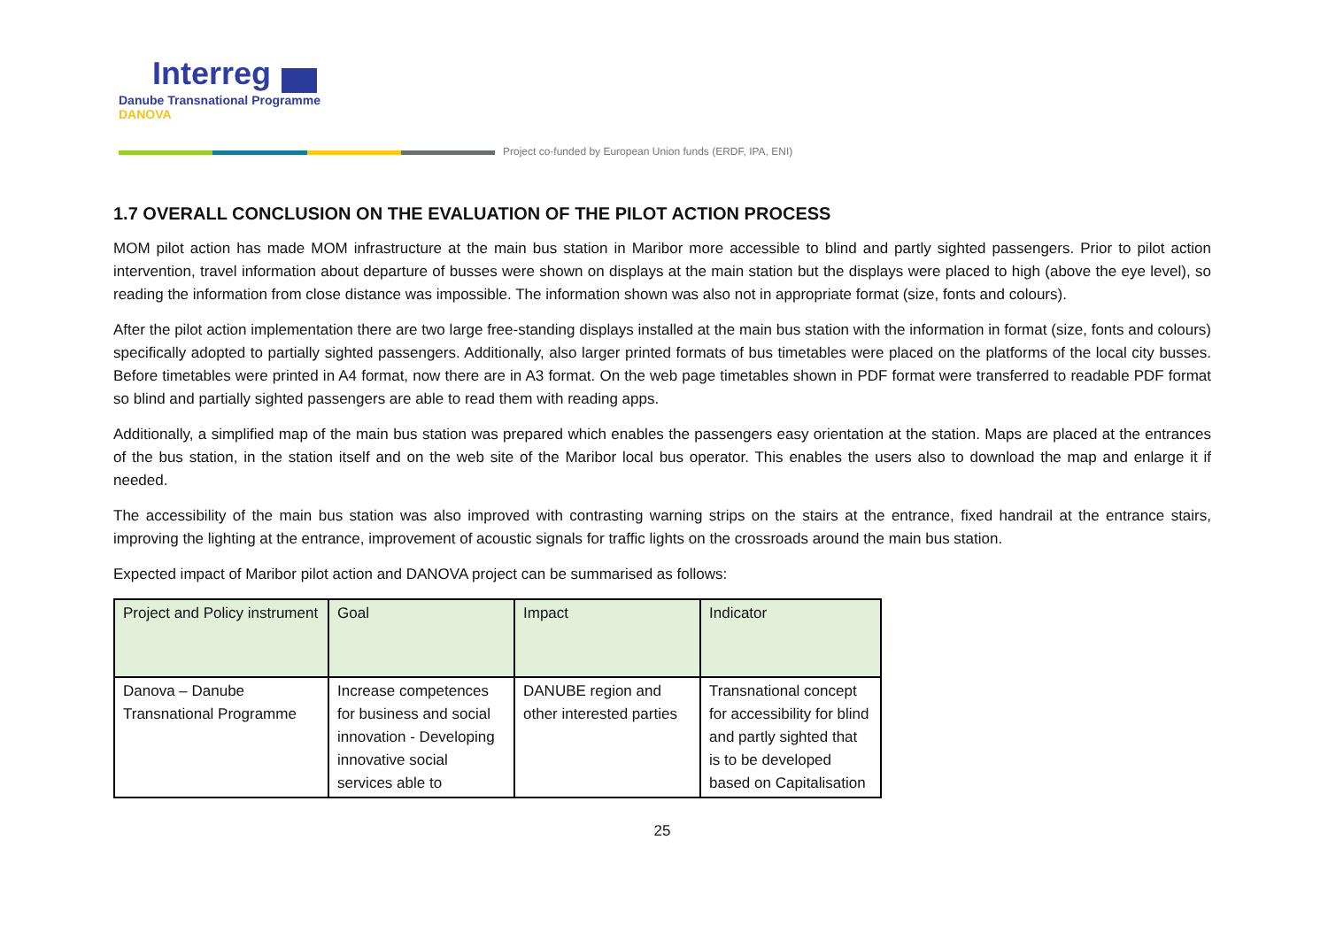Interreg
Danube Transnational Programme
DANOVA
Project co-funded by European Union funds (ERDF, IPA, ENI)
1.7 OVERALL CONCLUSION ON THE EVALUATION OF THE PILOT ACTION PROCESS
MOM pilot action has made MOM infrastructure at the main bus station in Maribor more accessible to blind and partly sighted passengers. Prior to pilot action intervention, travel information about departure of busses were shown on displays at the main station but the displays were placed to high (above the eye level), so reading the information from close distance was impossible. The information shown was also not in appropriate format (size, fonts and colours).
After the pilot action implementation there are two large free-standing displays installed at the main bus station with the information in format (size, fonts and colours) specifically adopted to partially sighted passengers. Additionally, also larger printed formats of bus timetables were placed on the platforms of the local city busses. Before timetables were printed in A4 format, now there are in A3 format. On the web page timetables shown in PDF format were transferred to readable PDF format so blind and partially sighted passengers are able to read them with reading apps.
Additionally, a simplified map of the main bus station was prepared which enables the passengers easy orientation at the station. Maps are placed at the entrances of the bus station, in the station itself and on the web site of the Maribor local bus operator. This enables the users also to download the map and enlarge it if needed.
The accessibility of the main bus station was also improved with contrasting warning strips on the stairs at the entrance, fixed handrail at the entrance stairs, improving the lighting at the entrance, improvement of acoustic signals for traffic lights on the crossroads around the main bus station.
Expected impact of Maribor pilot action and DANOVA project can be summarised as follows:
| Project and Policy instrument | Goal | Impact | Indicator |
| --- | --- | --- | --- |
| Danova – Danube Transnational Programme | Increase competences for business and social innovation - Developing innovative social services able to | DANUBE region and other interested parties | Transnational concept for accessibility for blind and partly sighted that is to be developed based on Capitalisation |
25